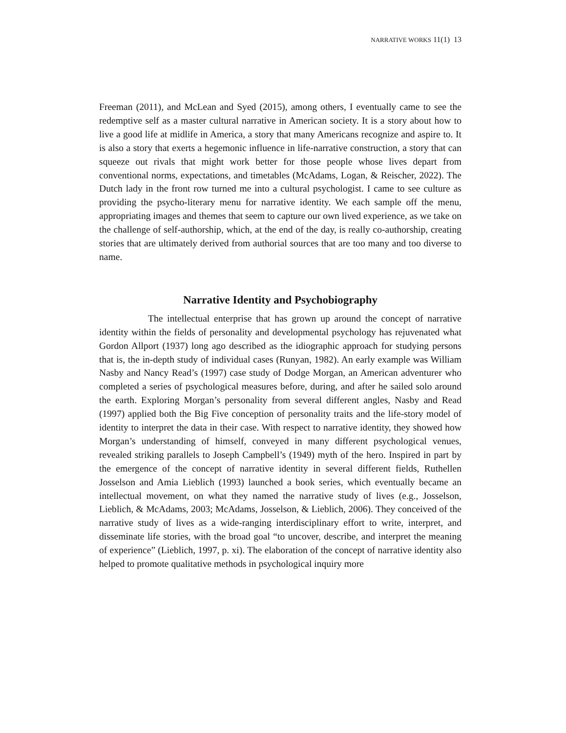NARRATIVE WORKS 11(1) 13
Freeman (2011), and McLean and Syed (2015), among others, I eventually came to see the redemptive self as a master cultural narrative in American society. It is a story about how to live a good life at midlife in America, a story that many Americans recognize and aspire to. It is also a story that exerts a hegemonic influence in life-narrative construction, a story that can squeeze out rivals that might work better for those people whose lives depart from conventional norms, expectations, and timetables (McAdams, Logan, & Reischer, 2022). The Dutch lady in the front row turned me into a cultural psychologist. I came to see culture as providing the psycho-literary menu for narrative identity. We each sample off the menu, appropriating images and themes that seem to capture our own lived experience, as we take on the challenge of self-authorship, which, at the end of the day, is really co-authorship, creating stories that are ultimately derived from authorial sources that are too many and too diverse to name.
Narrative Identity and Psychobiography
The intellectual enterprise that has grown up around the concept of narrative identity within the fields of personality and developmental psychology has rejuvenated what Gordon Allport (1937) long ago described as the idiographic approach for studying persons that is, the in-depth study of individual cases (Runyan, 1982). An early example was William Nasby and Nancy Read’s (1997) case study of Dodge Morgan, an American adventurer who completed a series of psychological measures before, during, and after he sailed solo around the earth. Exploring Morgan’s personality from several different angles, Nasby and Read (1997) applied both the Big Five conception of personality traits and the life-story model of identity to interpret the data in their case. With respect to narrative identity, they showed how Morgan’s understanding of himself, conveyed in many different psychological venues, revealed striking parallels to Joseph Campbell’s (1949) myth of the hero. Inspired in part by the emergence of the concept of narrative identity in several different fields, Ruthellen Josselson and Amia Lieblich (1993) launched a book series, which eventually became an intellectual movement, on what they named the narrative study of lives (e.g., Josselson, Lieblich, & McAdams, 2003; McAdams, Josselson, & Lieblich, 2006). They conceived of the narrative study of lives as a wide-ranging interdisciplinary effort to write, interpret, and disseminate life stories, with the broad goal “to uncover, describe, and interpret the meaning of experience” (Lieblich, 1997, p. xi). The elaboration of the concept of narrative identity also helped to promote qualitative methods in psychological inquiry more